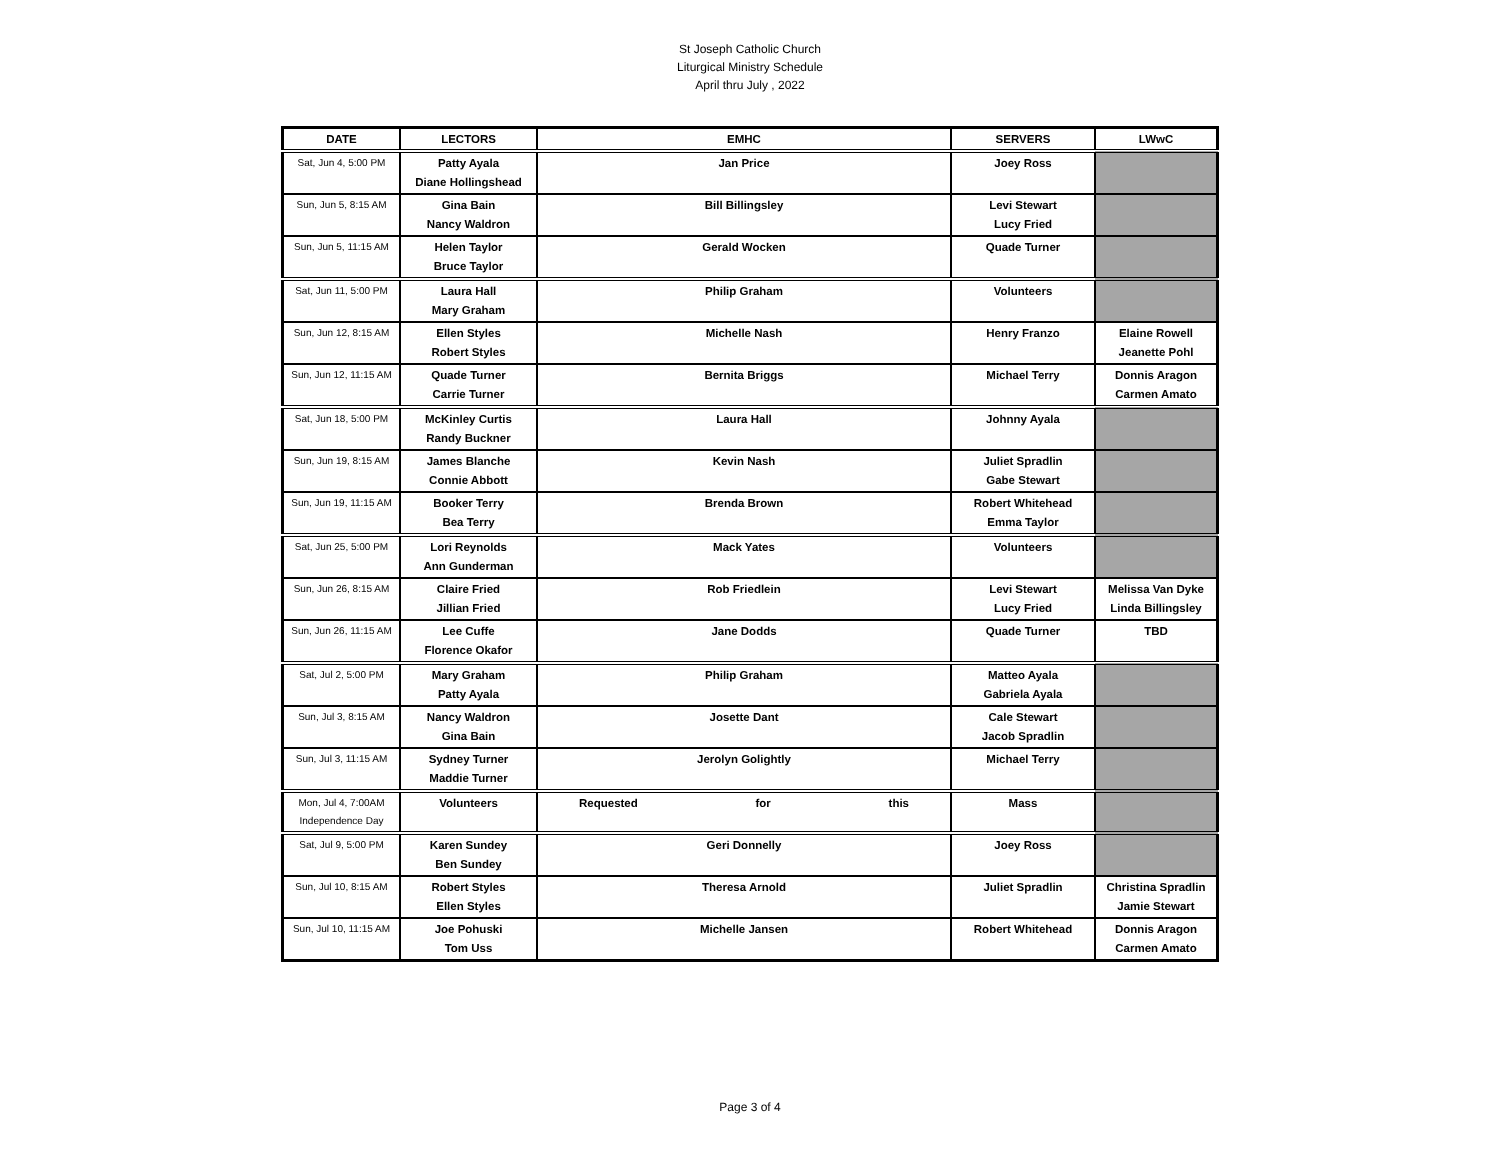St Joseph Catholic Church
Liturgical Ministry Schedule
April thru July , 2022
| DATE | LECTORS | EMHC | SERVERS | LWwC |
| --- | --- | --- | --- | --- |
| Sat, Jun 4, 5:00 PM | Patty Ayala Diane Hollingshead | Jan Price | Joey Ross | |
| Sun, Jun 5, 8:15 AM | Gina Bain Nancy Waldron | Bill Billingsley | Levi Stewart Lucy Fried | |
| Sun, Jun 5, 11:15 AM | Helen Taylor Bruce Taylor | Gerald Wocken | Quade Turner | |
| Sat, Jun 11, 5:00 PM | Laura Hall Mary Graham | Philip Graham | Volunteers | |
| Sun, Jun 12, 8:15 AM | Ellen Styles Robert Styles | Michelle Nash | Henry Franzo | Elaine Rowell Jeanette Pohl |
| Sun, Jun 12, 11:15 AM | Quade Turner Carrie Turner | Bernita Briggs | Michael Terry | Donnis Aragon Carmen Amato |
| Sat, Jun 18, 5:00 PM | McKinley Curtis Randy Buckner | Laura Hall | Johnny Ayala | |
| Sun, Jun 19, 8:15 AM | James Blanche Connie Abbott | Kevin Nash | Juliet Spradlin Gabe Stewart | |
| Sun, Jun 19, 11:15 AM | Booker Terry Bea Terry | Brenda Brown | Robert Whitehead Emma Taylor | |
| Sat, Jun 25, 5:00 PM | Lori Reynolds Ann Gunderman | Mack Yates | Volunteers | |
| Sun, Jun 26, 8:15 AM | Claire Fried Jillian Fried | Rob Friedlein | Levi Stewart Lucy Fried | Melissa Van Dyke Linda Billingsley |
| Sun, Jun 26, 11:15 AM | Lee Cuffe Florence Okafor | Jane Dodds | Quade Turner | TBD |
| Sat, Jul 2, 5:00 PM | Mary Graham Patty Ayala | Philip Graham | Matteo Ayala Gabriela Ayala | |
| Sun, Jul 3, 8:15 AM | Nancy Waldron Gina Bain | Josette Dant | Cale Stewart Jacob Spradlin | |
| Sun, Jul 3, 11:15 AM | Sydney Turner Maddie Turner | Jerolyn Golightly | Michael Terry | |
| Mon, Jul 4, 7:00AM Independence Day | Volunteers | Requested for this | Mass | |
| Sat, Jul 9, 5:00 PM | Karen Sundey Ben Sundey | Geri Donnelly | Joey Ross | |
| Sun, Jul 10, 8:15 AM | Robert Styles Ellen Styles | Theresa Arnold | Juliet Spradlin | Christina Spradlin Jamie Stewart |
| Sun, Jul 10, 11:15 AM | Joe Pohuski Tom Uss | Michelle Jansen | Robert Whitehead | Donnis Aragon Carmen Amato |
Page 3 of 4